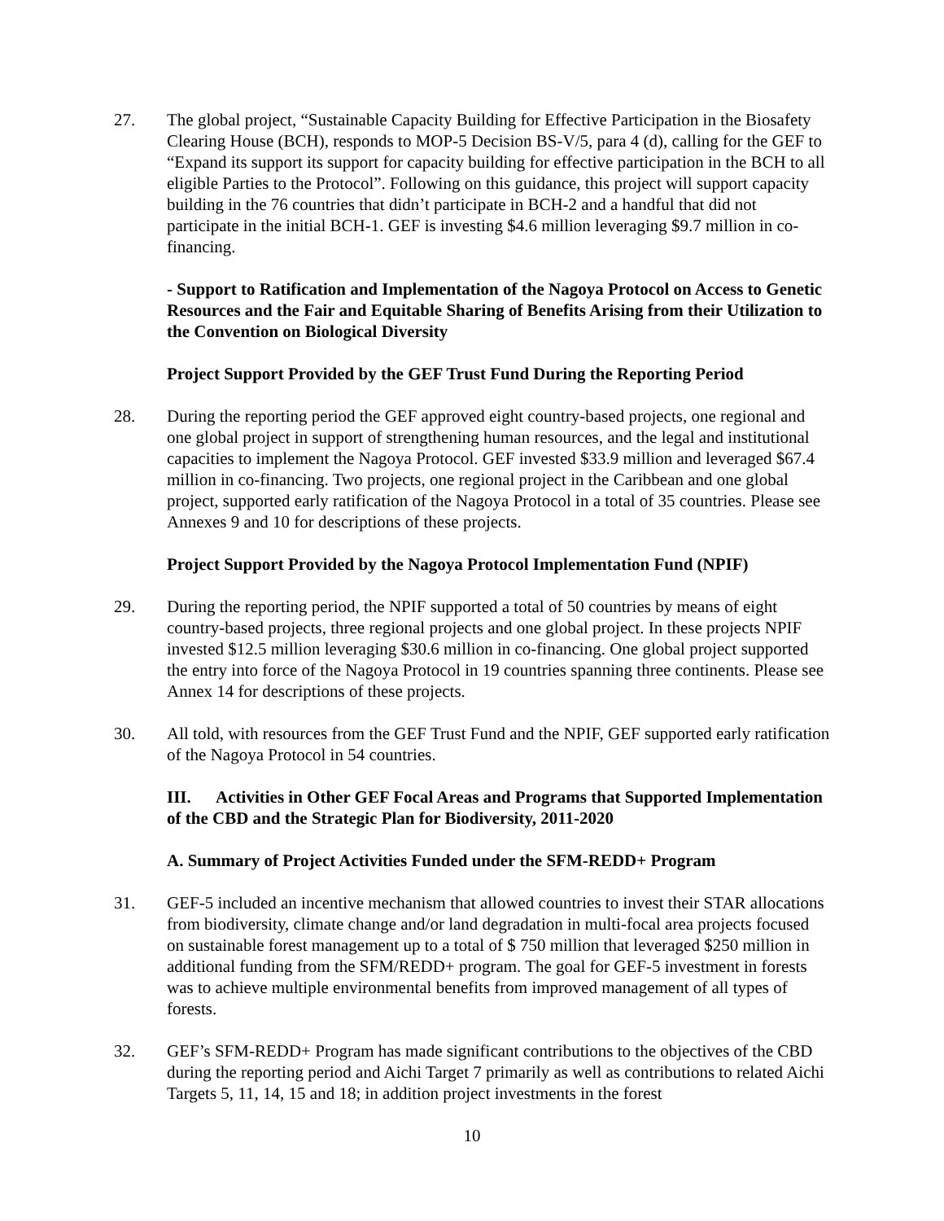27. The global project, “Sustainable Capacity Building for Effective Participation in the Biosafety Clearing House (BCH), responds to MOP-5 Decision BS-V/5, para 4 (d), calling for the GEF to “Expand its support its support for capacity building for effective participation in the BCH to all eligible Parties to the Protocol”. Following on this guidance, this project will support capacity building in the 76 countries that didn’t participate in BCH-2 and a handful that did not participate in the initial BCH-1. GEF is investing $4.6 million leveraging $9.7 million in co-financing.
- Support to Ratification and Implementation of the Nagoya Protocol on Access to Genetic Resources and the Fair and Equitable Sharing of Benefits Arising from their Utilization to the Convention on Biological Diversity
Project Support Provided by the GEF Trust Fund During the Reporting Period
28. During the reporting period the GEF approved eight country-based projects, one regional and one global project in support of strengthening human resources, and the legal and institutional capacities to implement the Nagoya Protocol. GEF invested $33.9 million and leveraged $67.4 million in co-financing. Two projects, one regional project in the Caribbean and one global project, supported early ratification of the Nagoya Protocol in a total of 35 countries. Please see Annexes 9 and 10 for descriptions of these projects.
Project Support Provided by the Nagoya Protocol Implementation Fund (NPIF)
29. During the reporting period, the NPIF supported a total of 50 countries by means of eight country-based projects, three regional projects and one global project. In these projects NPIF invested $12.5 million leveraging $30.6 million in co-financing. One global project supported the entry into force of the Nagoya Protocol in 19 countries spanning three continents. Please see Annex 14 for descriptions of these projects.
30. All told, with resources from the GEF Trust Fund and the NPIF, GEF supported early ratification of the Nagoya Protocol in 54 countries.
III. Activities in Other GEF Focal Areas and Programs that Supported Implementation of the CBD and the Strategic Plan for Biodiversity, 2011-2020
A. Summary of Project Activities Funded under the SFM-REDD+ Program
31. GEF-5 included an incentive mechanism that allowed countries to invest their STAR allocations from biodiversity, climate change and/or land degradation in multi-focal area projects focused on sustainable forest management up to a total of $ 750 million that leveraged $250 million in additional funding from the SFM/REDD+ program. The goal for GEF-5 investment in forests was to achieve multiple environmental benefits from improved management of all types of forests.
32. GEF’s SFM-REDD+ Program has made significant contributions to the objectives of the CBD during the reporting period and Aichi Target 7 primarily as well as contributions to related Aichi Targets 5, 11, 14, 15 and 18; in addition project investments in the forest
10